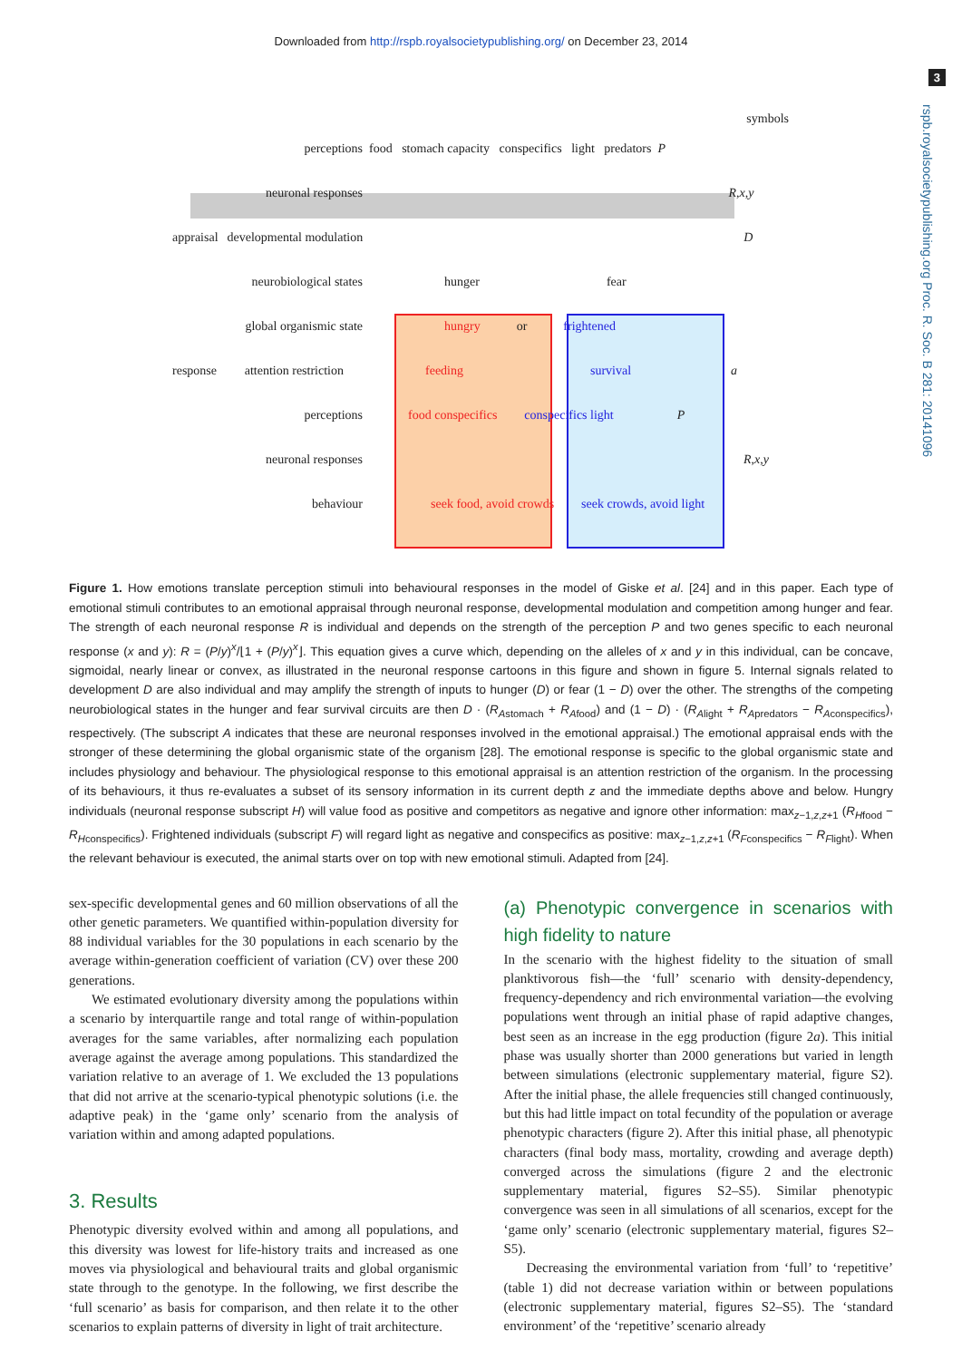Downloaded from http://rspb.royalsocietypublishing.org/ on December 23, 2014
3
rspb.royalsocietypublishing.org Proc. R. Soc. B 281: 20141096
symbols
perceptions food stomach capacity conspecifics light predators P
neuronal responses R,x,y
appraisal developmental modulation D
neurobiological states hunger fear
global organismic state hungry or frightened
response attention restriction feeding survival a
perceptions food conspecifics conspecifics light P
neuronal responses R,x,y
behaviour seek food, avoid crowds seek crowds, avoid light
Figure 1. How emotions translate perception stimuli into behavioural responses in the model of Giske et al. [24] and in this paper. Each type of emotional stimuli contributes to an emotional appraisal through neuronal response, developmental modulation and competition among hunger and fear. The strength of each neuronal response R is individual and depends on the strength of the perception P and two genes specific to each neuronal response (x and y): R = (P/y)<sup>x</sup>/⌊1 + (P/y)<sup>x</sup>⌋. This equation gives a curve which, depending on the alleles of x and y in this individual, can be concave, sigmoidal, nearly linear or convex, as illustrated in the neuronal response cartoons in this figure and shown in figure 5. Internal signals related to development D are also individual and may amplify the strength of inputs to hunger (D) or fear (1 − D) over the other. The strengths of the competing neurobiological states in the hunger and fear survival circuits are then D · (R<sub>Astomach</sub> + R<sub>Afood</sub>) and (1 − D) · (R<sub>Alight</sub> + R<sub>Apredators</sub> − R<sub>Aconspecifics</sub>), respectively. (The subscript A indicates that these are neuronal responses involved in the emotional appraisal.) The emotional appraisal ends with the stronger of these determining the global organismic state of the organism [28]. The emotional response is specific to the global organismic state and includes physiology and behaviour. The physiological response to this emotional appraisal is an attention restriction of the organism. In the processing of its behaviours, it thus re-evaluates a subset of its sensory information in its current depth z and the immediate depths above and below. Hungry individuals (neuronal response subscript H) will value food as positive and competitors as negative and ignore other information: max<sub>z−1,z,z+1</sub> (R<sub>Hfood</sub> − R<sub>Hconspecifics</sub>). Frightened individuals (subscript F) will regard light as negative and conspecifics as positive: max<sub>z−1,z,z+1</sub> (R<sub>Fconspecifics</sub> − R<sub>Flight</sub>). When the relevant behaviour is executed, the animal starts over on top with new emotional stimuli. Adapted from [24].
sex-specific developmental genes and 60 million observations of all the other genetic parameters. We quantified within-population diversity for 88 individual variables for the 30 populations in each scenario by the average within-generation coefficient of variation (CV) over these 200 generations.
We estimated evolutionary diversity among the populations within a scenario by interquartile range and total range of within-population averages for the same variables, after normalizing each population average against the average among populations. This standardized the variation relative to an average of 1. We excluded the 13 populations that did not arrive at the scenario-typical phenotypic solutions (i.e. the adaptive peak) in the ‘game only’ scenario from the analysis of variation within and among adapted populations.
3. Results
Phenotypic diversity evolved within and among all populations, and this diversity was lowest for life-history traits and increased as one moves via physiological and behavioural traits and global organismic state through to the genotype. In the following, we first describe the ‘full scenario’ as basis for comparison, and then relate it to the other scenarios to explain patterns of diversity in light of trait architecture.
(a) Phenotypic convergence in scenarios with high fidelity to nature
In the scenario with the highest fidelity to the situation of small planktivorous fish—the ‘full’ scenario with density-dependency, frequency-dependency and rich environmental variation—the evolving populations went through an initial phase of rapid adaptive changes, best seen as an increase in the egg production (figure 2a). This initial phase was usually shorter than 2000 generations but varied in length between simulations (electronic supplementary material, figure S2). After the initial phase, the allele frequencies still changed continuously, but this had little impact on total fecundity of the population or average phenotypic characters (figure 2). After this initial phase, all phenotypic characters (final body mass, mortality, crowding and average depth) converged across the simulations (figure 2 and the electronic supplementary material, figures S2–S5). Similar phenotypic convergence was seen in all simulations of all scenarios, except for the ‘game only’ scenario (electronic supplementary material, figures S2–S5).
Decreasing the environmental variation from ‘full’ to ‘repetitive’ (table 1) did not decrease variation within or between populations (electronic supplementary material, figures S2–S5). The ‘standard environment’ of the ‘repetitive’ scenario already